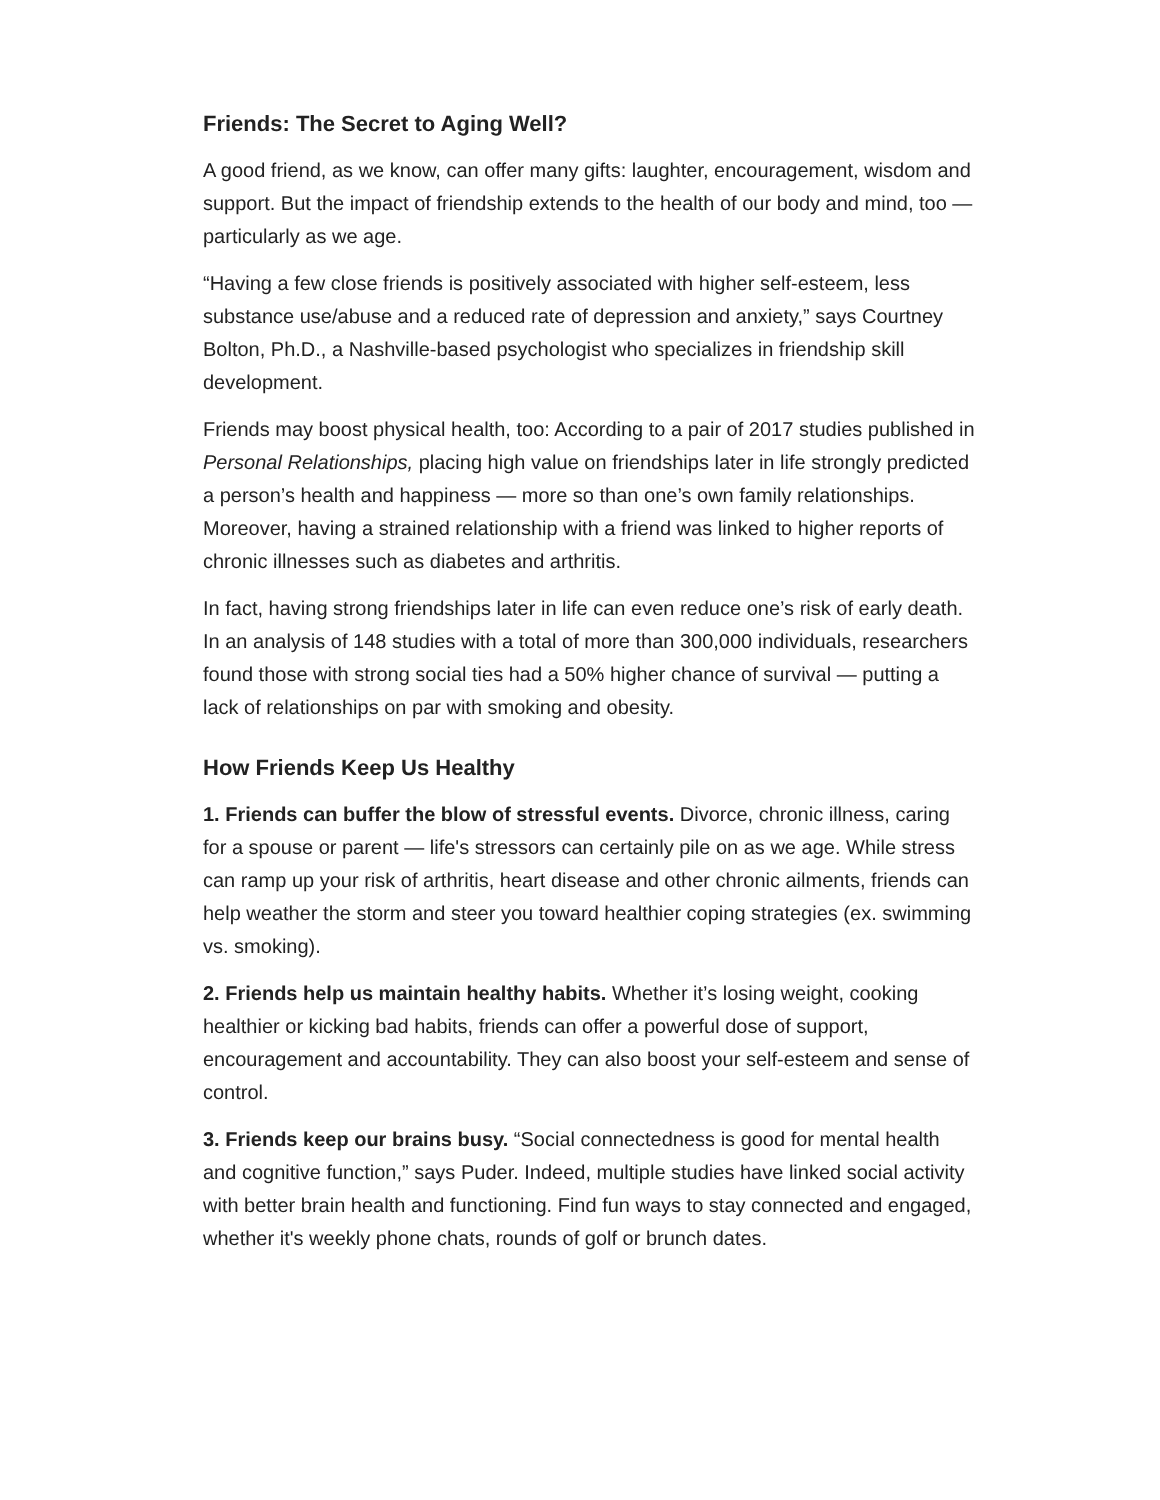Friends: The Secret to Aging Well?
A good friend, as we know, can offer many gifts: laughter, encouragement, wisdom and support. But the impact of friendship extends to the health of our body and mind, too — particularly as we age.
“Having a few close friends is positively associated with higher self-esteem, less substance use/abuse and a reduced rate of depression and anxiety,” says Courtney Bolton, Ph.D., a Nashville-based psychologist who specializes in friendship skill development.
Friends may boost physical health, too: According to a pair of 2017 studies published in Personal Relationships, placing high value on friendships later in life strongly predicted a person’s health and happiness — more so than one’s own family relationships. Moreover, having a strained relationship with a friend was linked to higher reports of chronic illnesses such as diabetes and arthritis.
In fact, having strong friendships later in life can even reduce one’s risk of early death. In an analysis of 148 studies with a total of more than 300,000 individuals, researchers found those with strong social ties had a 50% higher chance of survival — putting a lack of relationships on par with smoking and obesity.
How Friends Keep Us Healthy
1. Friends can buffer the blow of stressful events. Divorce, chronic illness, caring for a spouse or parent — life's stressors can certainly pile on as we age. While stress can ramp up your risk of arthritis, heart disease and other chronic ailments, friends can help weather the storm and steer you toward healthier coping strategies (ex. swimming vs. smoking).
2. Friends help us maintain healthy habits. Whether it’s losing weight, cooking healthier or kicking bad habits, friends can offer a powerful dose of support, encouragement and accountability. They can also boost your self-esteem and sense of control.
3. Friends keep our brains busy. “Social connectedness is good for mental health and cognitive function,” says Puder. Indeed, multiple studies have linked social activity with better brain health and functioning. Find fun ways to stay connected and engaged, whether it's weekly phone chats, rounds of golf or brunch dates.